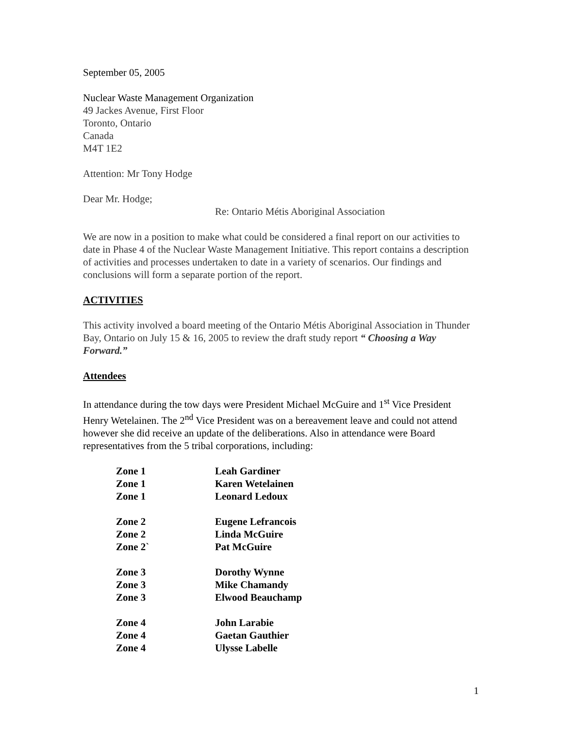September 05, 2005
Nuclear Waste Management Organization
49 Jackes Avenue, First Floor
Toronto, Ontario
Canada
M4T 1E2
Attention: Mr Tony Hodge
Dear Mr. Hodge;
Re: Ontario Métis Aboriginal Association
We are now in a position to make what could be considered a final report on our activities to date in Phase 4 of the Nuclear Waste Management Initiative. This report contains a description of activities and processes undertaken to date in a variety of scenarios. Our findings and conclusions will form a separate portion of the report.
ACTIVITIES
This activity involved a board meeting of the Ontario Métis Aboriginal Association in Thunder Bay, Ontario on July 15 & 16, 2005 to review the draft study report “ Choosing a Way Forward.”
Attendees
In attendance during the tow days were President Michael McGuire and 1<sup>st</sup> Vice President Henry Wetelainen. The 2<sup>nd</sup> Vice President was on a bereavement leave and could not attend however she did receive an update of the deliberations. Also in attendance were Board representatives from the 5 tribal corporations, including:
| Zone 1 | Leah Gardiner |
| Zone 1 | Karen Wetelainen |
| Zone 1 | Leonard Ledoux |
| Zone 2 | Eugene Lefrancois |
| Zone 2 | Linda McGuire |
| Zone 2` | Pat McGuire |
| Zone 3 | Dorothy Wynne |
| Zone 3 | Mike Chamandy |
| Zone 3 | Elwood Beauchamp |
| Zone 4 | John Larabie |
| Zone 4 | Gaetan Gauthier |
| Zone 4 | Ulysse Labelle |
1